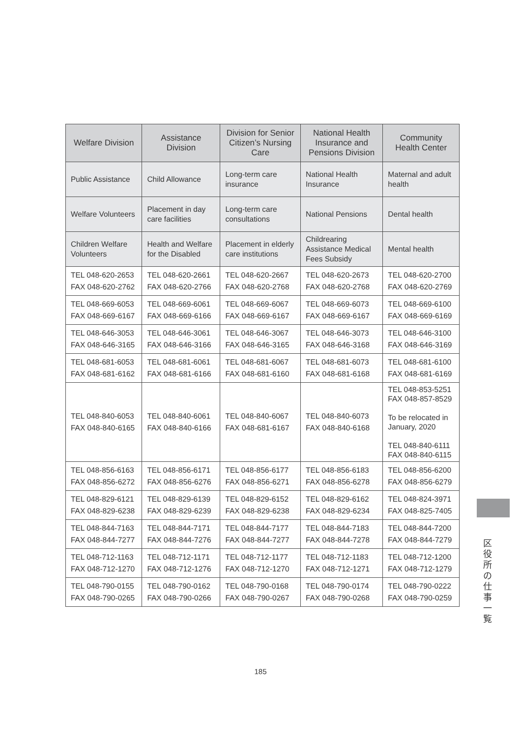| Welfare Division | Assistance Division | Division for Senior Citizen’s Nursing Care | National Health Insurance and Pensions Division | Community Health Center |
| --- | --- | --- | --- | --- |
| Public Assistance | Child Allowance | Long-term care insurance | National Health Insurance | Maternal and adult health |
| Welfare Volunteers | Placement in day care facilities | Long-term care consultations | National Pensions | Dental health |
| Children Welfare Volunteers | Health and Welfare for the Disabled | Placement in elderly care institutions | Childrearing Assistance Medical Fees Subsidy | Mental health |
| TEL 048-620-2653 FAX 048-620-2762 | TEL 048-620-2661 FAX 048-620-2766 | TEL 048-620-2667 FAX 048-620-2768 | TEL 048-620-2673 FAX 048-620-2768 | TEL 048-620-2700 FAX 048-620-2769 |
| TEL 048-669-6053 FAX 048-669-6167 | TEL 048-669-6061 FAX 048-669-6166 | TEL 048-669-6067 FAX 048-669-6167 | TEL 048-669-6073 FAX 048-669-6167 | TEL 048-669-6100 FAX 048-669-6169 |
| TEL 048-646-3053 FAX 048-646-3165 | TEL 048-646-3061 FAX 048-646-3166 | TEL 048-646-3067 FAX 048-646-3165 | TEL 048-646-3073 FAX 048-646-3168 | TEL 048-646-3100 FAX 048-646-3169 |
| TEL 048-681-6053 FAX 048-681-6162 | TEL 048-681-6061 FAX 048-681-6166 | TEL 048-681-6067 FAX 048-681-6160 | TEL 048-681-6073 FAX 048-681-6168 | TEL 048-681-6100 FAX 048-681-6169 |
| TEL 048-840-6053 FAX 048-840-6165 | TEL 048-840-6061 FAX 048-840-6166 | TEL 048-840-6067 FAX 048-681-6167 | TEL 048-840-6073 FAX 048-840-6168 | TEL 048-853-5251 FAX 048-857-8529 To be relocated in January, 2020 TEL 048-840-6111 FAX 048-840-6115 |
| TEL 048-856-6163 FAX 048-856-6272 | TEL 048-856-6171 FAX 048-856-6276 | TEL 048-856-6177 FAX 048-856-6271 | TEL 048-856-6183 FAX 048-856-6278 | TEL 048-856-6200 FAX 048-856-6279 |
| TEL 048-829-6121 FAX 048-829-6238 | TEL 048-829-6139 FAX 048-829-6239 | TEL 048-829-6152 FAX 048-829-6238 | TEL 048-829-6162 FAX 048-829-6234 | TEL 048-824-3971 FAX 048-825-7405 |
| TEL 048-844-7163 FAX 048-844-7277 | TEL 048-844-7171 FAX 048-844-7276 | TEL 048-844-7177 FAX 048-844-7277 | TEL 048-844-7183 FAX 048-844-7278 | TEL 048-844-7200 FAX 048-844-7279 |
| TEL 048-712-1163 FAX 048-712-1270 | TEL 048-712-1171 FAX 048-712-1276 | TEL 048-712-1177 FAX 048-712-1270 | TEL 048-712-1183 FAX 048-712-1271 | TEL 048-712-1200 FAX 048-712-1279 |
| TEL 048-790-0155 FAX 048-790-0265 | TEL 048-790-0162 FAX 048-790-0266 | TEL 048-790-0168 FAX 048-790-0267 | TEL 048-790-0174 FAX 048-790-0268 | TEL 048-790-0222 FAX 048-790-0259 |
区
役
所
の
仕
事
一
覧
185